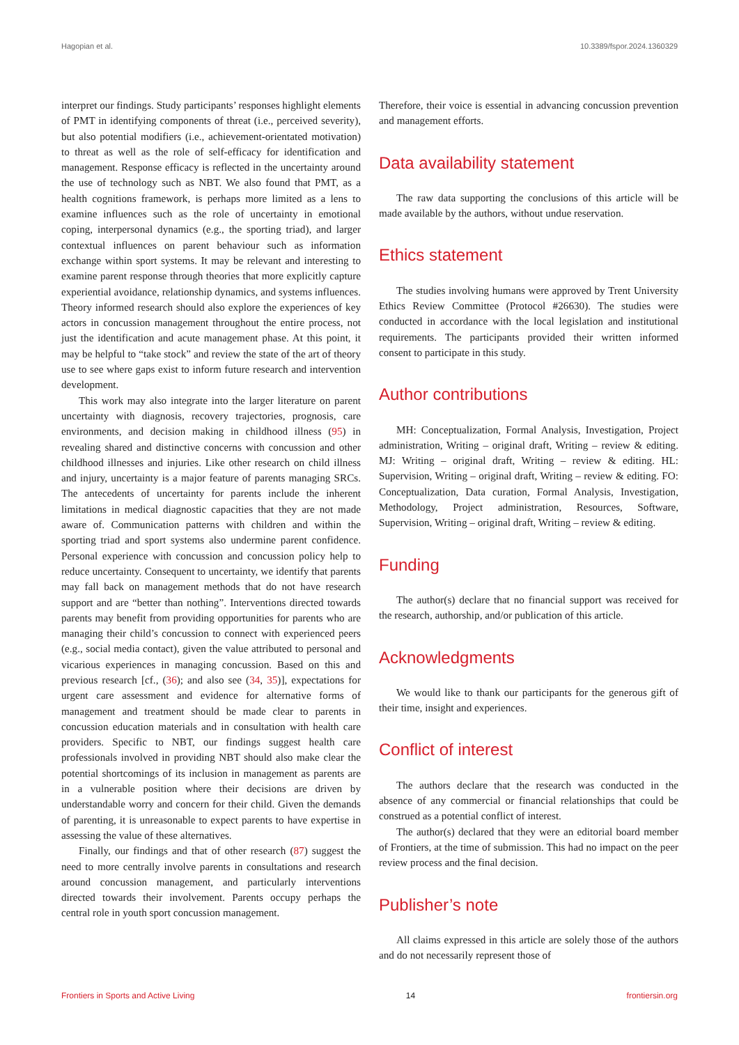Hagopian et al. 10.3389/fspor.2024.1360329
interpret our findings. Study participants’ responses highlight elements of PMT in identifying components of threat (i.e., perceived severity), but also potential modifiers (i.e., achievement-orientated motivation) to threat as well as the role of self-efficacy for identification and management. Response efficacy is reflected in the uncertainty around the use of technology such as NBT. We also found that PMT, as a health cognitions framework, is perhaps more limited as a lens to examine influences such as the role of uncertainty in emotional coping, interpersonal dynamics (e.g., the sporting triad), and larger contextual influences on parent behaviour such as information exchange within sport systems. It may be relevant and interesting to examine parent response through theories that more explicitly capture experiential avoidance, relationship dynamics, and systems influences. Theory informed research should also explore the experiences of key actors in concussion management throughout the entire process, not just the identification and acute management phase. At this point, it may be helpful to “take stock” and review the state of the art of theory use to see where gaps exist to inform future research and intervention development.
This work may also integrate into the larger literature on parent uncertainty with diagnosis, recovery trajectories, prognosis, care environments, and decision making in childhood illness (95) in revealing shared and distinctive concerns with concussion and other childhood illnesses and injuries. Like other research on child illness and injury, uncertainty is a major feature of parents managing SRCs. The antecedents of uncertainty for parents include the inherent limitations in medical diagnostic capacities that they are not made aware of. Communication patterns with children and within the sporting triad and sport systems also undermine parent confidence. Personal experience with concussion and concussion policy help to reduce uncertainty. Consequent to uncertainty, we identify that parents may fall back on management methods that do not have research support and are “better than nothing”. Interventions directed towards parents may benefit from providing opportunities for parents who are managing their child’s concussion to connect with experienced peers (e.g., social media contact), given the value attributed to personal and vicarious experiences in managing concussion. Based on this and previous research [cf., (36); and also see (34, 35)], expectations for urgent care assessment and evidence for alternative forms of management and treatment should be made clear to parents in concussion education materials and in consultation with health care providers. Specific to NBT, our findings suggest health care professionals involved in providing NBT should also make clear the potential shortcomings of its inclusion in management as parents are in a vulnerable position where their decisions are driven by understandable worry and concern for their child. Given the demands of parenting, it is unreasonable to expect parents to have expertise in assessing the value of these alternatives.
Finally, our findings and that of other research (87) suggest the need to more centrally involve parents in consultations and research around concussion management, and particularly interventions directed towards their involvement. Parents occupy perhaps the central role in youth sport concussion management.
Therefore, their voice is essential in advancing concussion prevention and management efforts.
Data availability statement
The raw data supporting the conclusions of this article will be made available by the authors, without undue reservation.
Ethics statement
The studies involving humans were approved by Trent University Ethics Review Committee (Protocol #26630). The studies were conducted in accordance with the local legislation and institutional requirements. The participants provided their written informed consent to participate in this study.
Author contributions
MH: Conceptualization, Formal Analysis, Investigation, Project administration, Writing – original draft, Writing – review & editing. MJ: Writing – original draft, Writing – review & editing. HL: Supervision, Writing – original draft, Writing – review & editing. FO: Conceptualization, Data curation, Formal Analysis, Investigation, Methodology, Project administration, Resources, Software, Supervision, Writing – original draft, Writing – review & editing.
Funding
The author(s) declare that no financial support was received for the research, authorship, and/or publication of this article.
Acknowledgments
We would like to thank our participants for the generous gift of their time, insight and experiences.
Conflict of interest
The authors declare that the research was conducted in the absence of any commercial or financial relationships that could be construed as a potential conflict of interest.
The author(s) declared that they were an editorial board member of Frontiers, at the time of submission. This had no impact on the peer review process and the final decision.
Publisher’s note
All claims expressed in this article are solely those of the authors and do not necessarily represent those of
Frontiers in Sports and Active Living 14 frontiersin.org